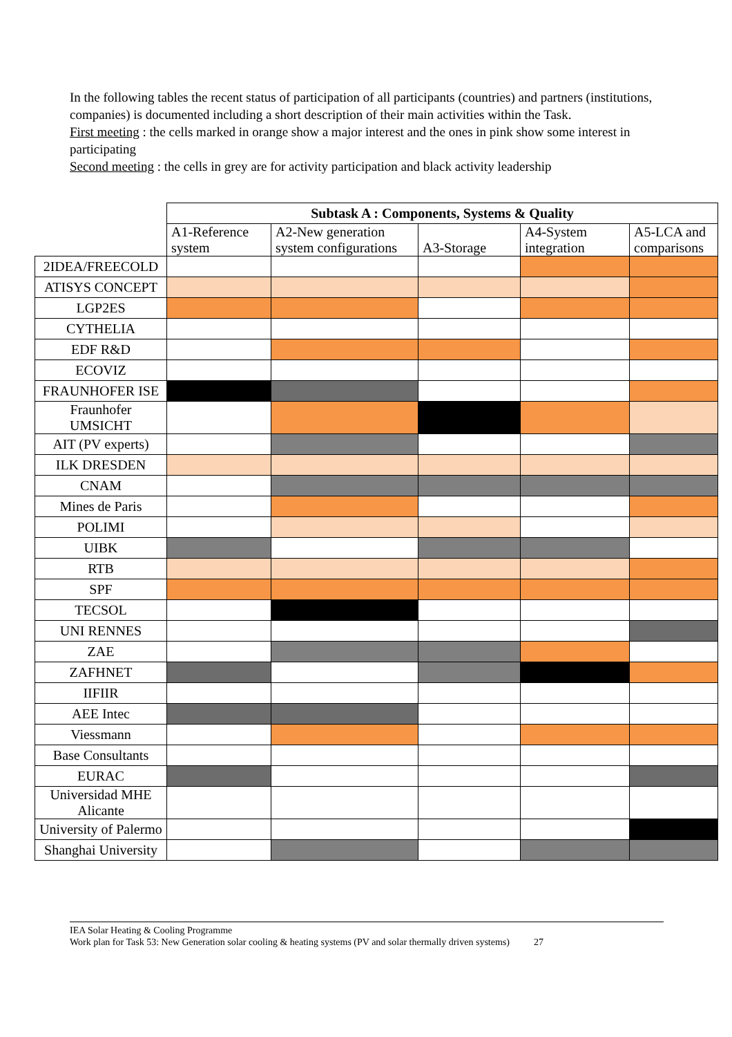In the following tables the recent status of participation of all participants (countries) and partners (institutions, companies) is documented including a short description of their main activities within the Task.
First meeting : the cells marked in orange show a major interest and the ones in pink show some interest in participating
Second meeting : the cells in grey are for activity participation and black activity leadership
| | Subtask A : Components, Systems & Quality | | | | |
| | A1-Reference system | A2-New generation system configurations | A3-Storage | A4-System integration | A5-LCA and comparisons |
| 2IDEA/FREECOLD | | | | | |
| ATISYS CONCEPT | | | | | |
| LGP2ES | | | | | |
| CYTHELIA | | | | | |
| EDF R&D | | | | | |
| ECOVIZ | | | | | |
| FRAUNHOFER ISE | | | | | |
| Fraunhofer UMSICHT | | | | | |
| AIT (PV experts) | | | | | |
| ILK DRESDEN | | | | | |
| CNAM | | | | | |
| Mines de Paris | | | | | |
| POLIMI | | | | | |
| UIBK | | | | | |
| RTB | | | | | |
| SPF | | | | | |
| TECSOL | | | | | |
| UNI RENNES | | | | | |
| ZAE | | | | | |
| ZAFHNET | | | | | |
| IIFIIR | | | | | |
| AEE Intec | | | | | |
| Viessmann | | | | | |
| Base Consultants | | | | | |
| EURAC | | | | | |
| Universidad MHE Alicante | | | | | |
| University of Palermo | | | | | |
| Shanghai University | | | | | |
IEA Solar Heating & Cooling Programme
Work plan for Task 53: New Generation solar cooling & heating systems (PV and solar thermally driven systems) 27